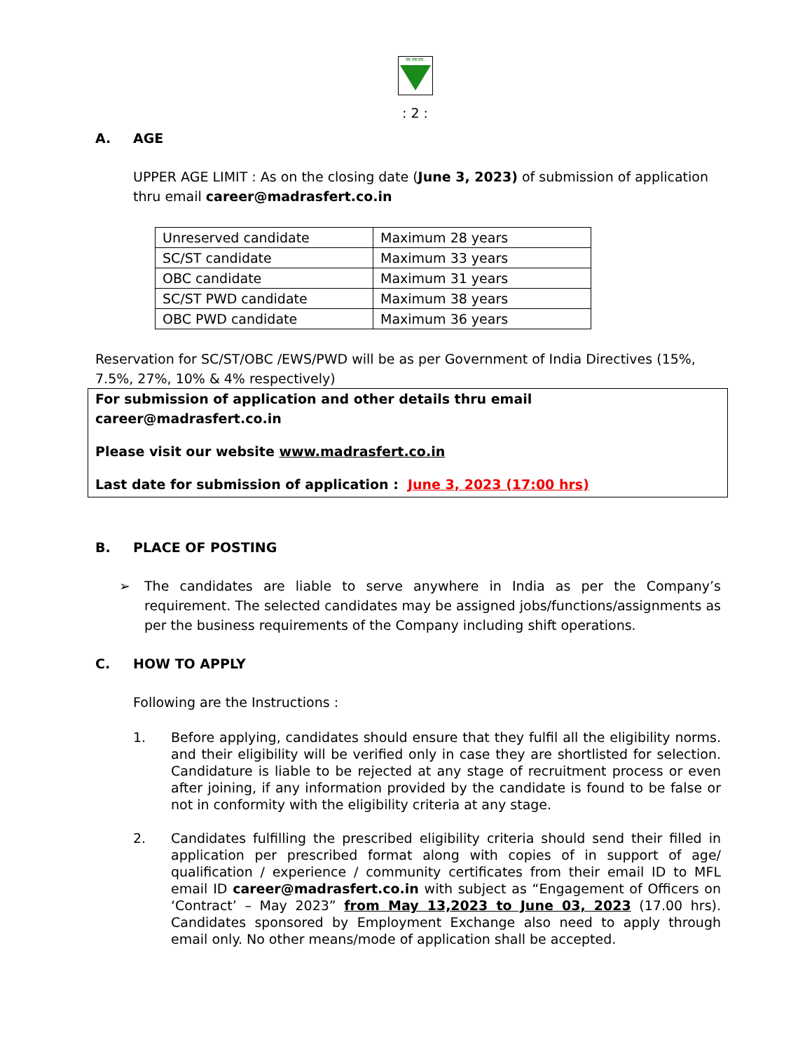एम.एफ.एल.
: 2 :
A. AGE
UPPER AGE LIMIT : As on the closing date (June 3, 2023) of submission of application thru email career@madrasfert.co.in
| Unreserved candidate | Maximum 28 years |
| SC/ST candidate | Maximum 33 years |
| OBC candidate | Maximum 31 years |
| SC/ST PWD candidate | Maximum 38 years |
| OBC PWD candidate | Maximum 36 years |
Reservation for SC/ST/OBC /EWS/PWD will be as per Government of India Directives (15%, 7.5%, 27%, 10% & 4% respectively)
For submission of application and other details thru email career@madrasfert.co.in
Please visit our website www.madrasfert.co.in
Last date for submission of application : June 3, 2023 (17:00 hrs)
B. PLACE OF POSTING
➢ The candidates are liable to serve anywhere in India as per the Company’s requirement. The selected candidates may be assigned jobs/functions/assignments as per the business requirements of the Company including shift operations.
C. HOW TO APPLY
Following are the Instructions :
1. Before applying, candidates should ensure that they fulfil all the eligibility norms. and their eligibility will be verified only in case they are shortlisted for selection. Candidature is liable to be rejected at any stage of recruitment process or even after joining, if any information provided by the candidate is found to be false or not in conformity with the eligibility criteria at any stage.
2. Candidates fulfilling the prescribed eligibility criteria should send their filled in application per prescribed format along with copies of in support of age/ qualification / experience / community certificates from their email ID to MFL email ID career@madrasfert.co.in with subject as “Engagement of Officers on ‘Contract’ – May 2023” from May 13,2023 to June 03, 2023 (17.00 hrs). Candidates sponsored by Employment Exchange also need to apply through email only. No other means/mode of application shall be accepted.